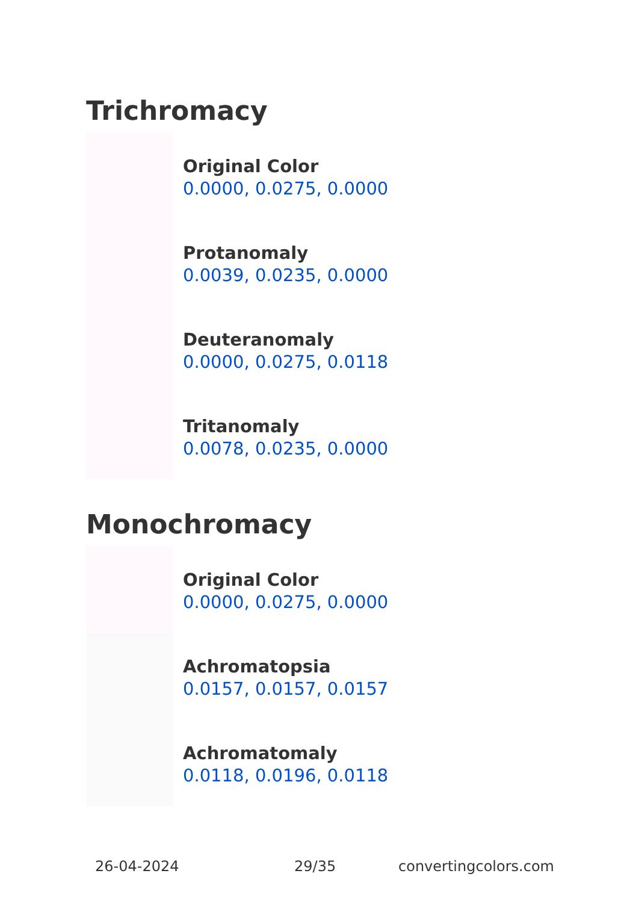Trichromacy
Original Color
0.0000, 0.0275, 0.0000
Protanomaly
0.0039, 0.0235, 0.0000
Deuteranomaly
0.0000, 0.0275, 0.0118
Tritanomaly
0.0078, 0.0235, 0.0000
Monochromacy
Original Color
0.0000, 0.0275, 0.0000
Achromatopsia
0.0157, 0.0157, 0.0157
Achromatomaly
0.0118, 0.0196, 0.0118
26-04-2024 29/35 convertingcolors.com